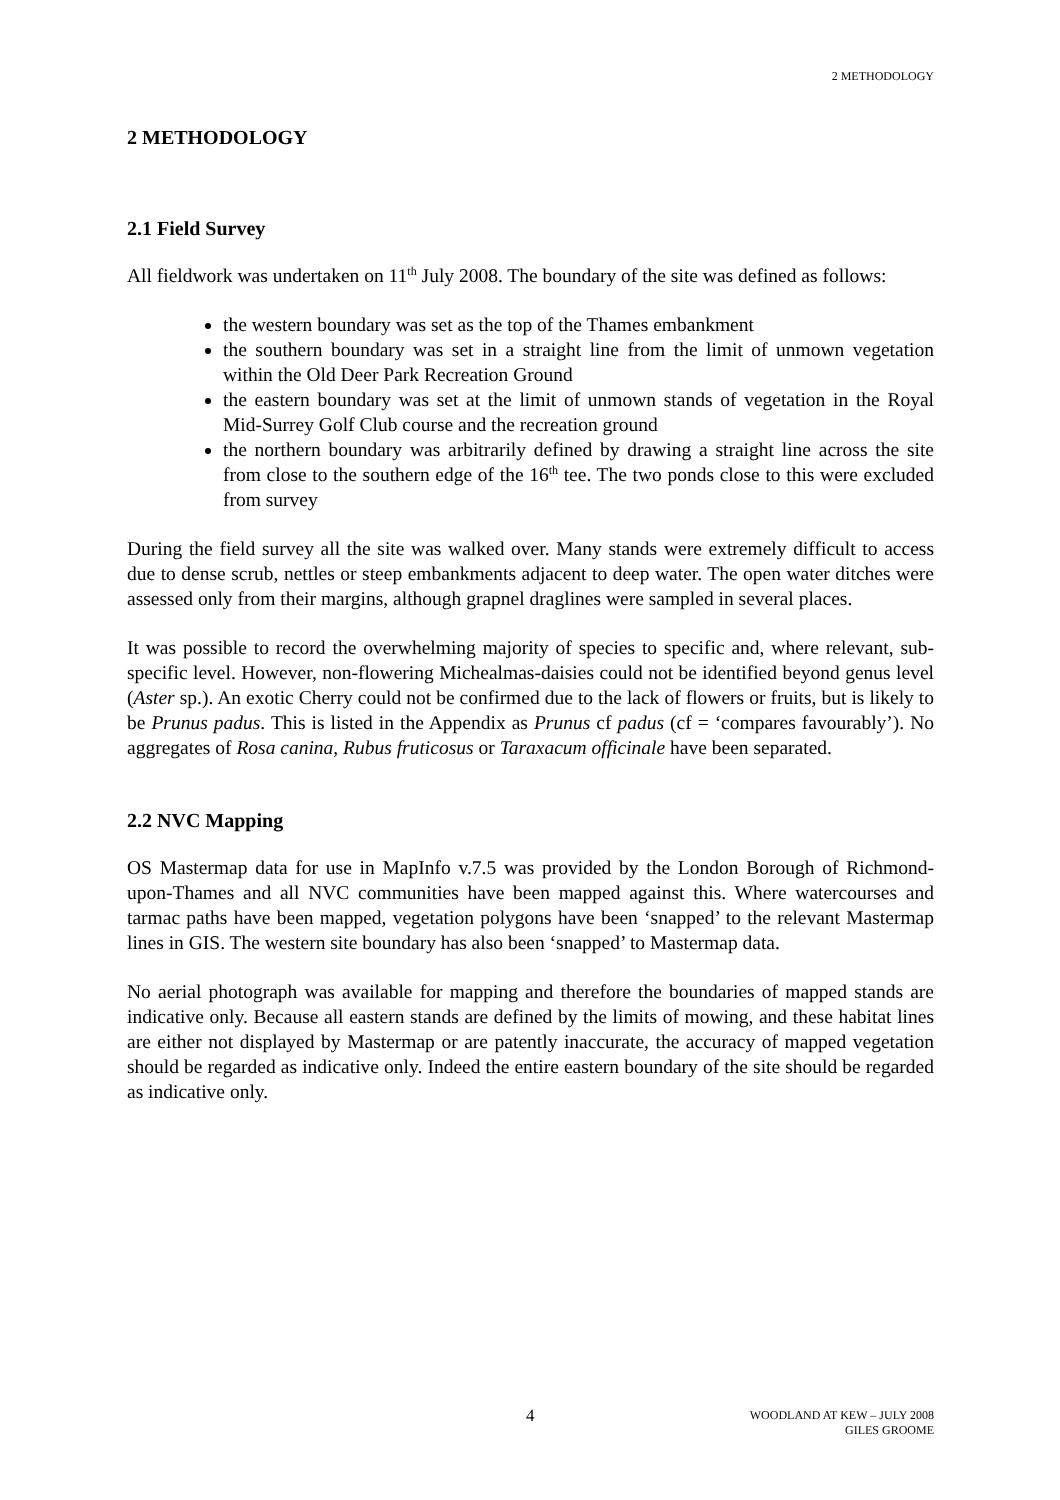2 METHODOLOGY
2 METHODOLOGY
2.1 Field Survey
All fieldwork was undertaken on 11<sup>th</sup> July 2008. The boundary of the site was defined as follows:
the western boundary was set as the top of the Thames embankment
the southern boundary was set in a straight line from the limit of unmown vegetation within the Old Deer Park Recreation Ground
the eastern boundary was set at the limit of unmown stands of vegetation in the Royal Mid-Surrey Golf Club course and the recreation ground
the northern boundary was arbitrarily defined by drawing a straight line across the site from close to the southern edge of the 16<sup>th</sup> tee. The two ponds close to this were excluded from survey
During the field survey all the site was walked over. Many stands were extremely difficult to access due to dense scrub, nettles or steep embankments adjacent to deep water. The open water ditches were assessed only from their margins, although grapnel draglines were sampled in several places.
It was possible to record the overwhelming majority of species to specific and, where relevant, sub-specific level. However, non-flowering Michealmas-daisies could not be identified beyond genus level (Aster sp.). An exotic Cherry could not be confirmed due to the lack of flowers or fruits, but is likely to be Prunus padus. This is listed in the Appendix as Prunus cf padus (cf = ‘compares favourably’). No aggregates of Rosa canina, Rubus fruticosus or Taraxacum officinale have been separated.
2.2 NVC Mapping
OS Mastermap data for use in MapInfo v.7.5 was provided by the London Borough of Richmond-upon-Thames and all NVC communities have been mapped against this. Where watercourses and tarmac paths have been mapped, vegetation polygons have been ‘snapped’ to the relevant Mastermap lines in GIS. The western site boundary has also been ‘snapped’ to Mastermap data.
No aerial photograph was available for mapping and therefore the boundaries of mapped stands are indicative only. Because all eastern stands are defined by the limits of mowing, and these habitat lines are either not displayed by Mastermap or are patently inaccurate, the accuracy of mapped vegetation should be regarded as indicative only. Indeed the entire eastern boundary of the site should be regarded as indicative only.
4 WOODLAND AT KEW – JULY 2008
GILES GROOME